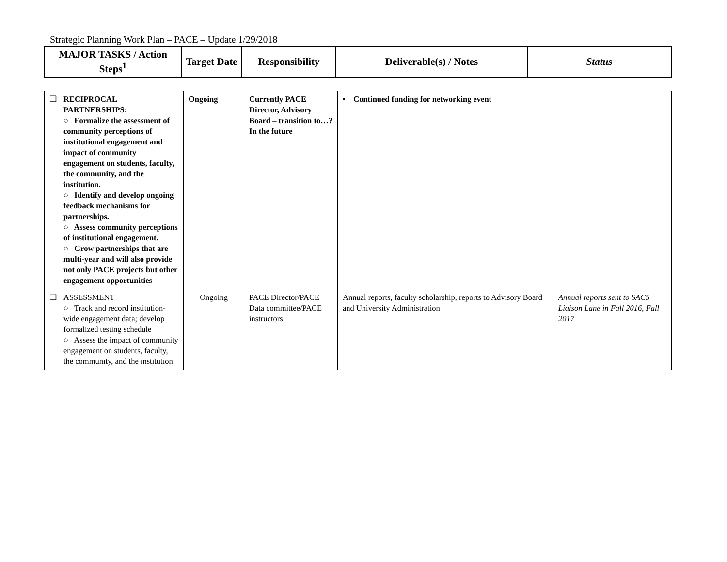Strategic Planning Work Plan – PACE – Update 1/29/2018
| MAJOR TASKS / Action Steps<sup>1</sup> | Target Date | Responsibility | Deliverable(s) / Notes | Status |
| --- | --- | --- | --- | --- |
| ❑ RECIPROCAL PARTNERSHIPS: ○ Formalize the assessment of community perceptions of institutional engagement and impact of community engagement on students, faculty, the community, and the institution. ○ Identify and develop ongoing feedback mechanisms for partnerships. ○ Assess community perceptions of institutional engagement. ○ Grow partnerships that are multi-year and will also provide not only PACE projects but other engagement opportunities | Ongoing | Currently PACE Director, Advisory Board – transition to…? In the future | • Continued funding for networking event | |
| ❑ ASSESSMENT ○ Track and record institution-wide engagement data; develop formalized testing schedule ○ Assess the impact of community engagement on students, faculty, the community, and the institution | Ongoing | PACE Director/PACE Data committee/PACE instructors | Annual reports, faculty scholarship, reports to Advisory Board and University Administration | Annual reports sent to SACS Liaison Lane in Fall 2016, Fall 2017 |